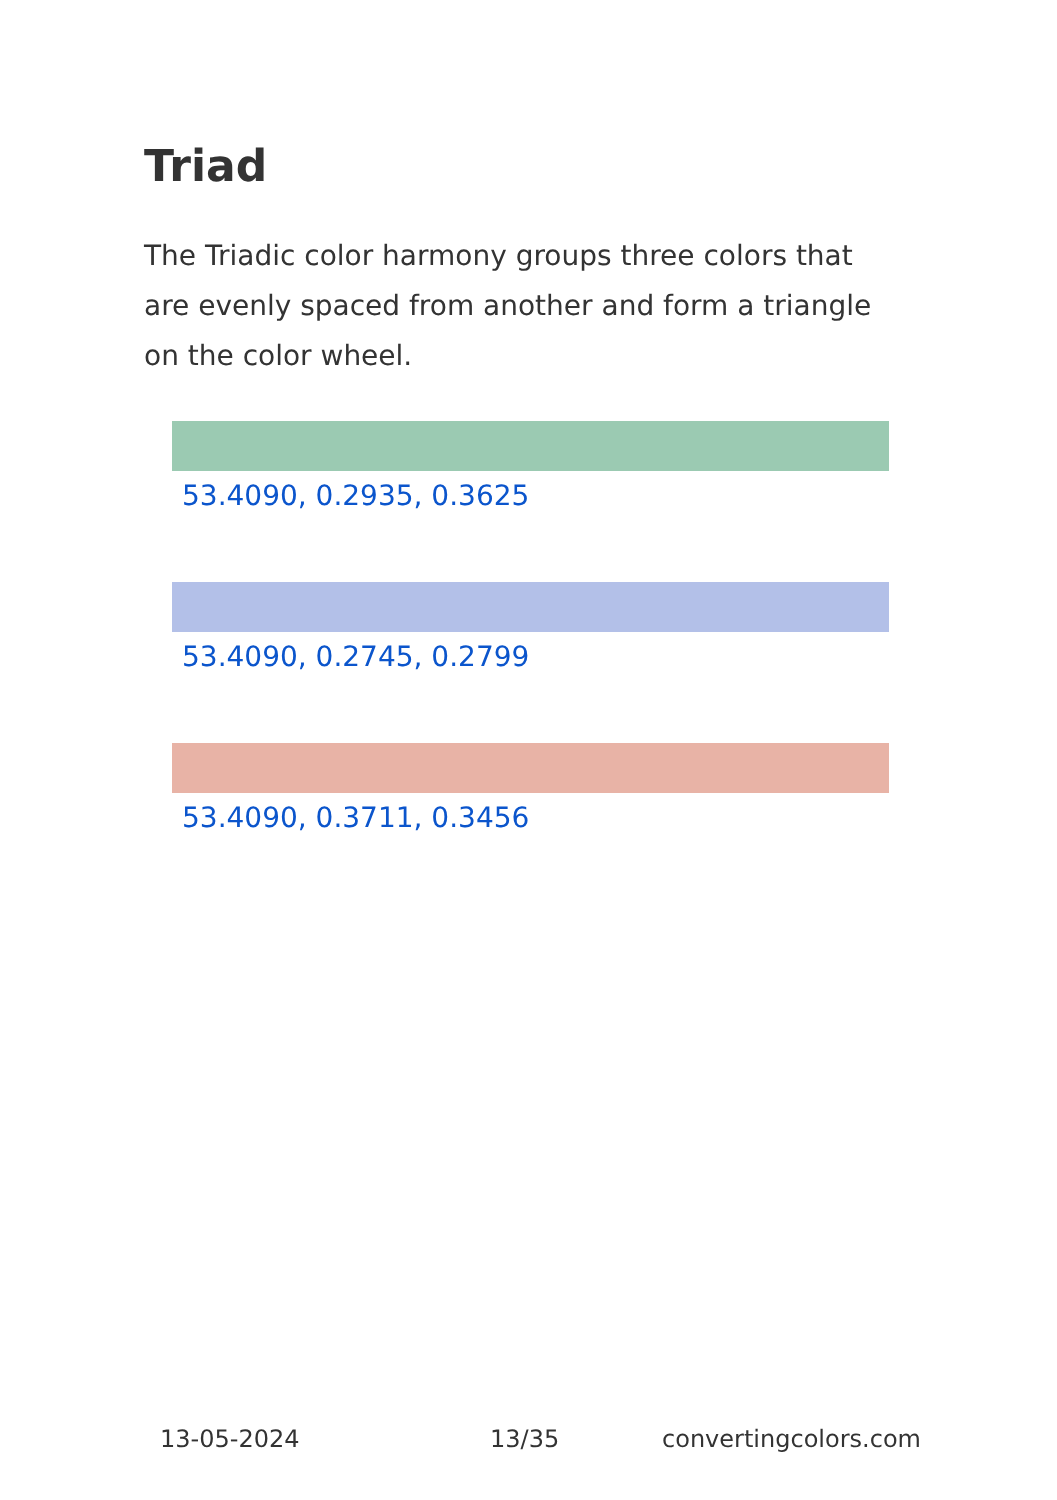Triad
The Triadic color harmony groups three colors that are evenly spaced from another and form a triangle on the color wheel.
53.4090, 0.2935, 0.3625
53.4090, 0.2745, 0.2799
53.4090, 0.3711, 0.3456
13-05-2024 13/35 convertingcolors.com